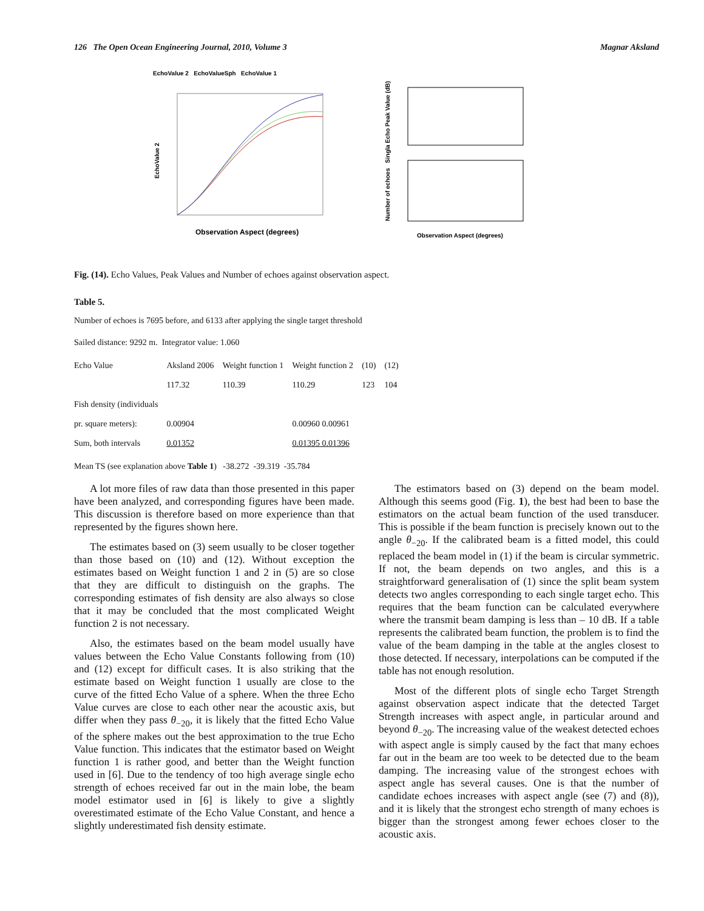126 The Open Ocean Engineering Journal, 2010, Volume 3 Magnar Aksland
EchoValue 2 EchoValueSph EchoValue 1
EchoValue 2
Observation Aspect (degrees)
Number of echoes Singla Echo Peak Value (dB)
Observation Aspect (degrees)
Fig. (14). Echo Values, Peak Values and Number of echoes against observation aspect.
Table 5.
Number of echoes is 7695 before, and 6133 after applying the single target threshold
Sailed distance: 9292 m. Integrator value: 1.060
| Echo Value | Aksland 2006 | Weight function 1 | Weight function 2 | (10) | (12) |
| | 117.32 | 110.39 | 110.29 | 123 | 104 |
| Fish density (individuals | | | | | |
| pr. square meters): | 0.00904 | | 0.00960 0.00961 | | |
| Sum, both intervals | 0.01352 | | 0.01395 0.01396 | | |
Mean TS (see explanation above Table 1) -38.272 -39.319 -35.784
A lot more files of raw data than those presented in this paper have been analyzed, and corresponding figures have been made. This discussion is therefore based on more experience than that represented by the figures shown here.
The estimates based on (3) seem usually to be closer together than those based on (10) and (12). Without exception the estimates based on Weight function 1 and 2 in (5) are so close that they are difficult to distinguish on the graphs. The corresponding estimates of fish density are also always so close that it may be concluded that the most complicated Weight function 2 is not necessary.
Also, the estimates based on the beam model usually have values between the Echo Value Constants following from (10) and (12) except for difficult cases. It is also striking that the estimate based on Weight function 1 usually are close to the curve of the fitted Echo Value of a sphere. When the three Echo Value curves are close to each other near the acoustic axis, but differ when they pass θ<sub>−20</sub>, it is likely that the fitted Echo Value of the sphere makes out the best approximation to the true Echo Value function. This indicates that the estimator based on Weight function 1 is rather good, and better than the Weight function used in [6]. Due to the tendency of too high average single echo strength of echoes received far out in the main lobe, the beam model estimator used in [6] is likely to give a slightly overestimated estimate of the Echo Value Constant, and hence a slightly underestimated fish density estimate.
The estimators based on (3) depend on the beam model. Although this seems good (Fig. 1), the best had been to base the estimators on the actual beam function of the used transducer. This is possible if the beam function is precisely known out to the angle θ<sub>−20</sub>. If the calibrated beam is a fitted model, this could replaced the beam model in (1) if the beam is circular symmetric. If not, the beam depends on two angles, and this is a straightforward generalisation of (1) since the split beam system detects two angles corresponding to each single target echo. This requires that the beam function can be calculated everywhere where the transmit beam damping is less than – 10 dB. If a table represents the calibrated beam function, the problem is to find the value of the beam damping in the table at the angles closest to those detected. If necessary, interpolations can be computed if the table has not enough resolution.
Most of the different plots of single echo Target Strength against observation aspect indicate that the detected Target Strength increases with aspect angle, in particular around and beyond θ<sub>−20</sub>. The increasing value of the weakest detected echoes with aspect angle is simply caused by the fact that many echoes far out in the beam are too week to be detected due to the beam damping. The increasing value of the strongest echoes with aspect angle has several causes. One is that the number of candidate echoes increases with aspect angle (see (7) and (8)), and it is likely that the strongest echo strength of many echoes is bigger than the strongest among fewer echoes closer to the acoustic axis.